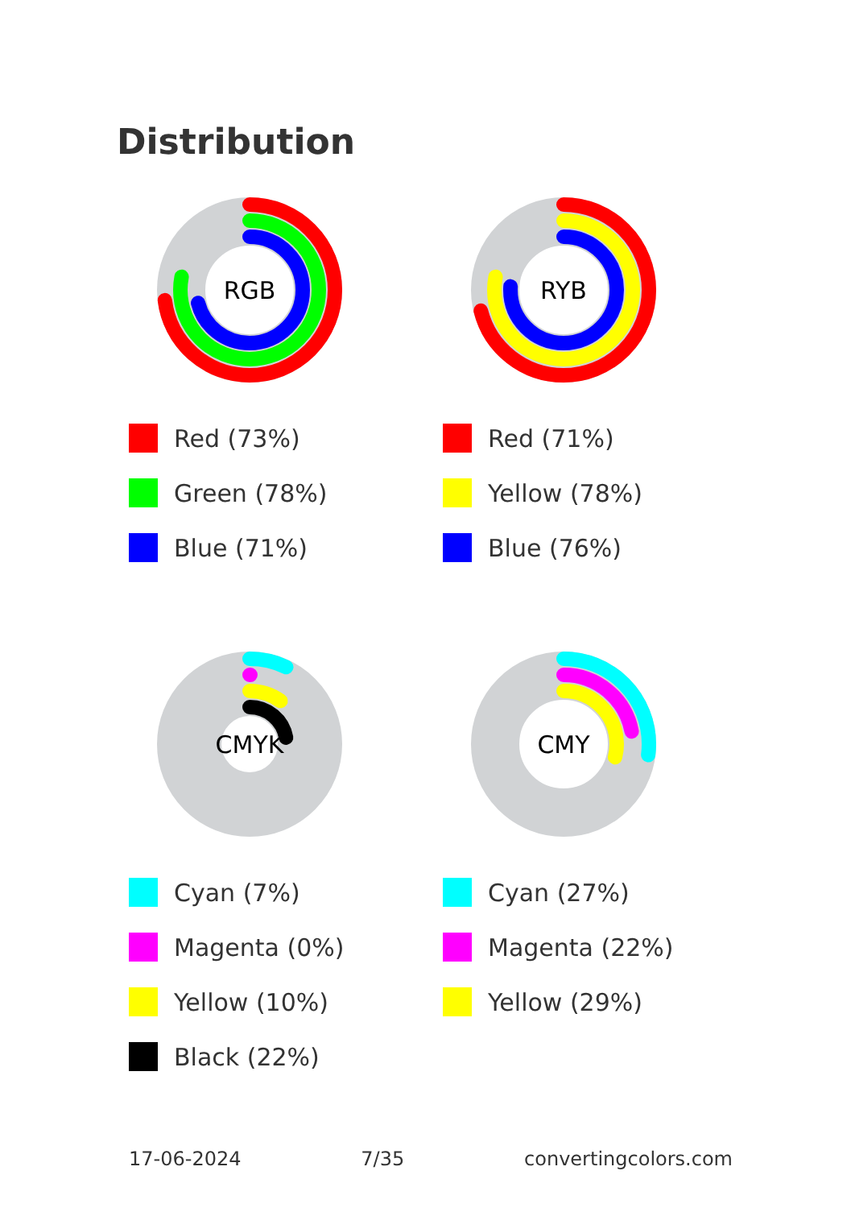Distribution
RGB
Red (73%)
Green (78%)
Blue (71%)
RYB
Red (71%)
Yellow (78%)
Blue (76%)
CMYK
Cyan (7%)
Magenta (0%)
Yellow (10%)
Black (22%)
CMY
Cyan (27%)
Magenta (22%)
Yellow (29%)
17-06-2024 7/35 convertingcolors.com